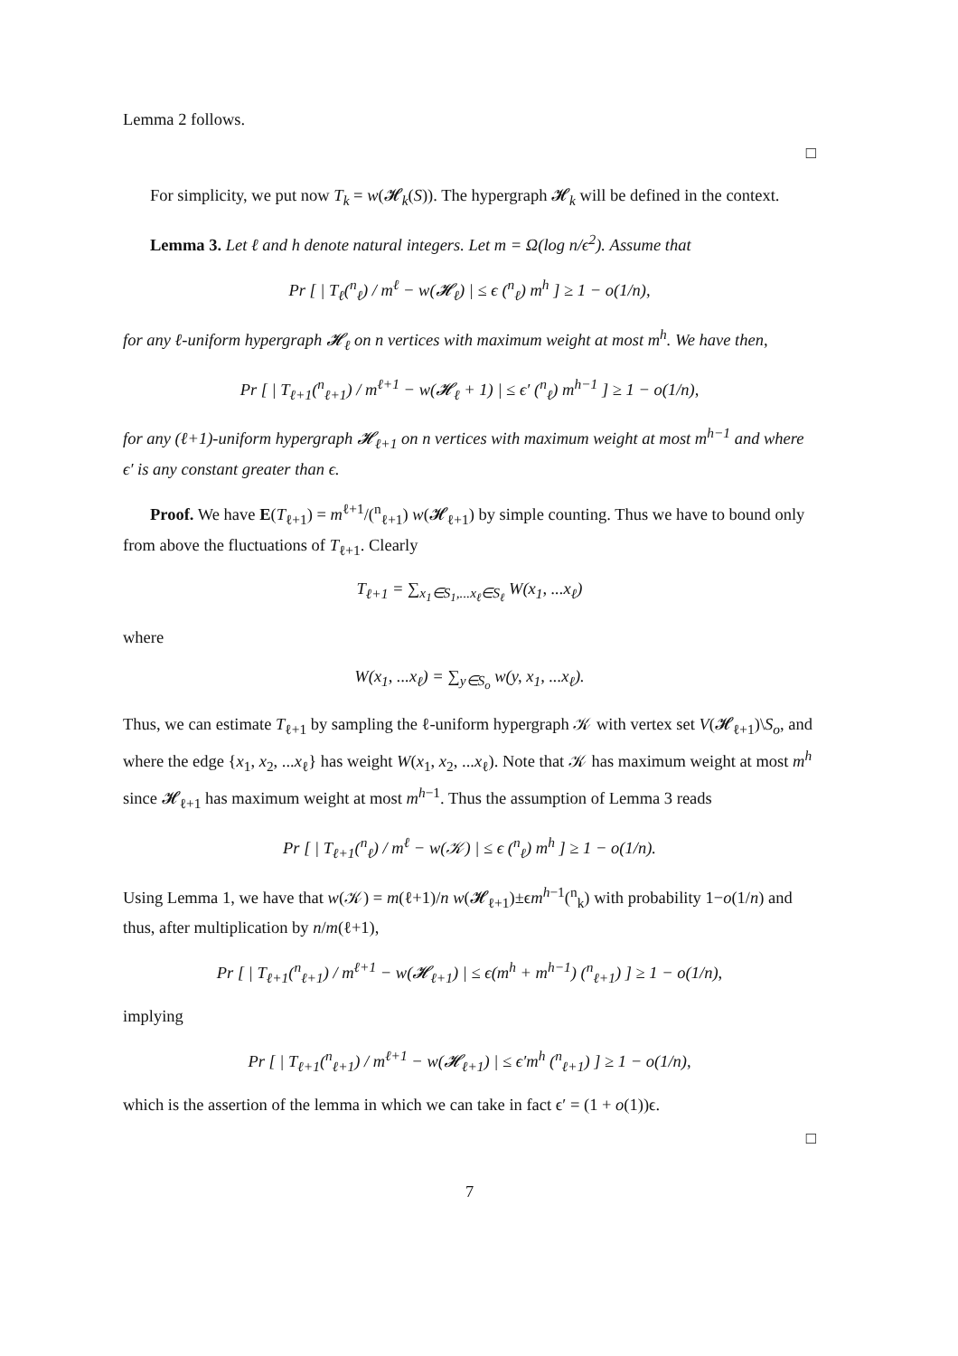Lemma 2 follows.
□
For simplicity, we put now T<sub>k</sub> = w(𝓗<sub>k</sub>(S)). The hypergraph 𝓗<sub>k</sub> will be defined in the context.
Lemma 3. Let ℓ and h denote natural integers. Let m = Ω(log n/ϵ<sup>2</sup>). Assume that
Pr [ | T<sub>ℓ</sub>(<sup>n</sup><sub>ℓ</sub>) / m<sup>ℓ</sup> − w(𝓗<sub>ℓ</sub>) | ≤ ϵ (<sup>n</sup><sub>ℓ</sub>) m<sup>h</sup> ] ≥ 1 − o(1/n),
for any ℓ-uniform hypergraph 𝓗<sub>ℓ</sub> on n vertices with maximum weight at most m<sup>h</sup>. We have then,
Pr [ | T<sub>ℓ+1</sub>(<sup>n</sup><sub>ℓ+1</sub>) / m<sup>ℓ+1</sup> − w(𝓗<sub>ℓ</sub> + 1) | ≤ ϵ′ (<sup>n</sup><sub>ℓ</sub>) m<sup>h−1</sup> ] ≥ 1 − o(1/n),
for any (ℓ+1)-uniform hypergraph 𝓗<sub>ℓ+1</sub> on n vertices with maximum weight at most m<sup>h−1</sup> and where ϵ′ is any constant greater than ϵ.
Proof. We have E(T<sub>ℓ+1</sub>) = m<sup>ℓ+1</sup>/(<sup>n</sup><sub>ℓ+1</sub>) w(𝓗<sub>ℓ+1</sub>) by simple counting. Thus we have to bound only from above the fluctuations of T<sub>ℓ+1</sub>. Clearly
T<sub>ℓ+1</sub> = ∑<sub>x<sub>1</sub>∈S<sub>1</sub>,...x<sub>ℓ</sub>∈S<sub>ℓ</sub></sub> W(x<sub>1</sub>, ...x<sub>ℓ</sub>)
where
W(x<sub>1</sub>, ...x<sub>ℓ</sub>) = ∑<sub>y∈S<sub>o</sub></sub> w(y, x<sub>1</sub>, ...x<sub>ℓ</sub>).
Thus, we can estimate T<sub>ℓ+1</sub> by sampling the ℓ-uniform hypergraph 𝒦 with vertex set V(𝓗<sub>ℓ+1</sub>)\S<sub>o</sub>, and where the edge {x<sub>1</sub>, x<sub>2</sub>, ...x<sub>ℓ</sub>} has weight W(x<sub>1</sub>, x<sub>2</sub>, ...x<sub>ℓ</sub>). Note that 𝒦 has maximum weight at most m<sup>h</sup> since 𝓗<sub>ℓ+1</sub> has maximum weight at most m<sup>h−1</sup>. Thus the assumption of Lemma 3 reads
Pr [ | T<sub>ℓ+1</sub>(<sup>n</sup><sub>ℓ</sub>) / m<sup>ℓ</sup> − w(𝒦) | ≤ ϵ (<sup>n</sup><sub>ℓ</sub>) m<sup>h</sup> ] ≥ 1 − o(1/n).
Using Lemma 1, we have that w(𝒦) = m(ℓ+1)/n w(𝓗<sub>ℓ+1</sub>)±ϵm<sup>h−1</sup>(<sup>n</sup><sub>k</sub>) with probability 1−o(1/n) and thus, after multiplication by n/m(ℓ+1),
Pr [ | T<sub>ℓ+1</sub>(<sup>n</sup><sub>ℓ+1</sub>) / m<sup>ℓ+1</sup> − w(𝓗<sub>ℓ+1</sub>) | ≤ ϵ(m<sup>h</sup> + m<sup>h−1</sup>) (<sup>n</sup><sub>ℓ+1</sub>) ] ≥ 1 − o(1/n),
implying
Pr [ | T<sub>ℓ+1</sub>(<sup>n</sup><sub>ℓ+1</sub>) / m<sup>ℓ+1</sup> − w(𝓗<sub>ℓ+1</sub>) | ≤ ϵ′m<sup>h</sup> (<sup>n</sup><sub>ℓ+1</sub>) ] ≥ 1 − o(1/n),
which is the assertion of the lemma in which we can take in fact ϵ′ = (1 + o(1))ϵ.
□
7